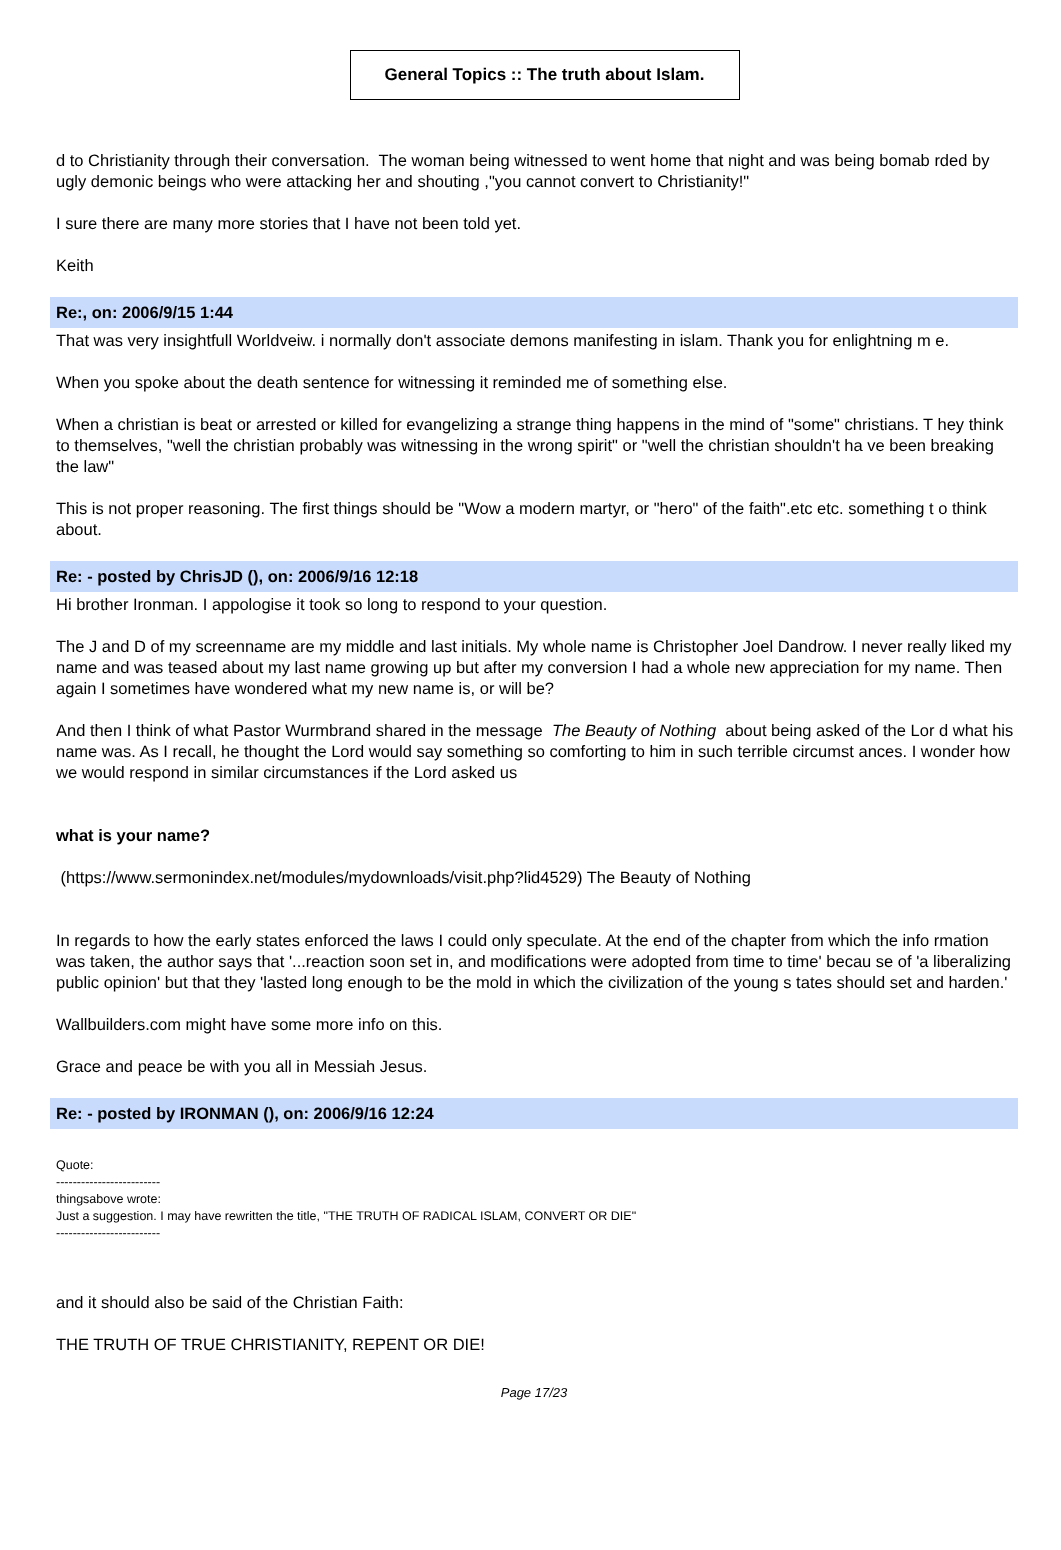General Topics :: The truth about Islam.
d to Christianity through their conversation. The woman being witnessed to went home that night and was being bomab rded by ugly demonic beings who were attacking her and shouting ,"you cannot convert to Christianity!"
I sure there are many more stories that I have not been told yet.
Keith
Re:, on: 2006/9/15 1:44
That was very insightfull Worldveiw. i normally don't associate demons manifesting in islam. Thank you for enlightning m e.
When you spoke about the death sentence for witnessing it reminded me of something else.
When a christian is beat or arrested or killed for evangelizing a strange thing happens in the mind of "some" christians. T hey think to themselves, "well the christian probably was witnessing in the wrong spirit" or "well the christian shouldn't ha ve been breaking the law"
This is not proper reasoning. The first things should be "Wow a modern martyr, or "hero" of the faith".etc etc. something t o think about.
Re: - posted by ChrisJD (), on: 2006/9/16 12:18
Hi brother Ironman. I appologise it took so long to respond to your question.
The J and D of my screenname are my middle and last initials. My whole name is Christopher Joel Dandrow. I never really liked my name and was teased about my last name growing up but after my conversion I had a whole new appreciation for my name. Then again I sometimes have wondered what my new name is, or will be?
And then I think of what Pastor Wurmbrand shared in the message The Beauty of Nothing about being asked of the Lor d what his name was. As I recall, he thought the Lord would say something so comforting to him in such terrible circumst ances. I wonder how we would respond in similar circumstances if the Lord asked us
what is your name?
(https://www.sermonindex.net/modules/mydownloads/visit.php?lid4529) The Beauty of Nothing
In regards to how the early states enforced the laws I could only speculate. At the end of the chapter from which the info rmation was taken, the author says that '...reaction soon set in, and modifications were adopted from time to time' becau se of 'a liberalizing public opinion' but that they 'lasted long enough to be the mold in which the civilization of the young s tates should set and harden.'
Wallbuilders.com might have some more info on this.
Grace and peace be with you all in Messiah Jesus.
Re: - posted by IRONMAN (), on: 2006/9/16 12:24
Quote:
-------------------------
thingsabove wrote:
Just a suggestion. I may have rewritten the title, "THE TRUTH OF RADICAL ISLAM, CONVERT OR DIE"
-------------------------
and it should also be said of the Christian Faith:
THE TRUTH OF TRUE CHRISTIANITY, REPENT OR DIE!
Page 17/23